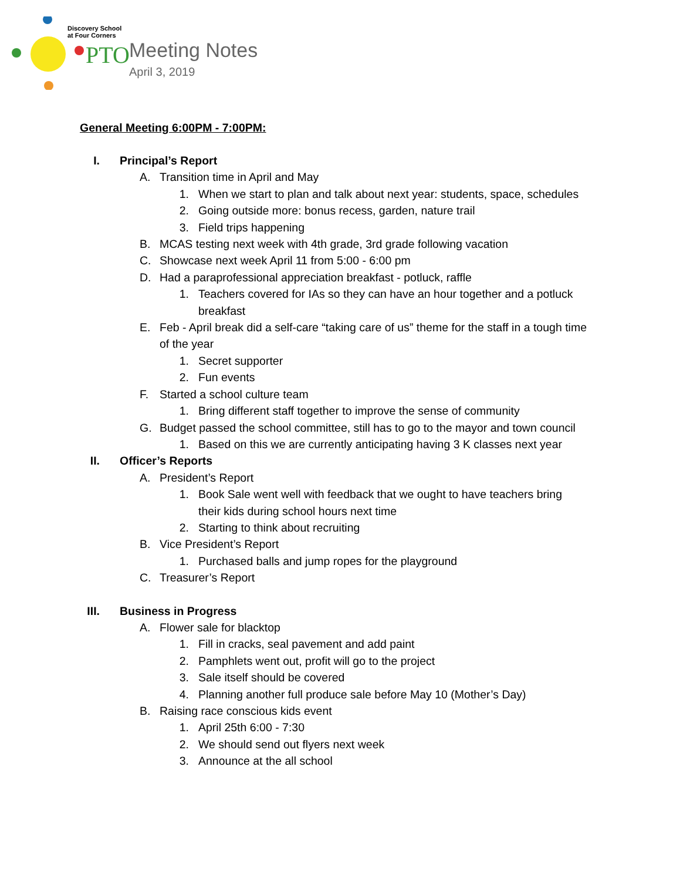Discovery School
at Four Corners
PTO
Meeting Notes
April 3, 2019
General Meeting 6:00PM - 7:00PM:
I. Principal’s Report
A. Transition time in April and May
1. When we start to plan and talk about next year: students, space, schedules
2. Going outside more: bonus recess, garden, nature trail
3. Field trips happening
B. MCAS testing next week with 4th grade, 3rd grade following vacation
C. Showcase next week April 11 from 5:00 - 6:00 pm
D. Had a paraprofessional appreciation breakfast - potluck, raffle
1. Teachers covered for IAs so they can have an hour together and a potluck breakfast
E. Feb - April break did a self-care “taking care of us” theme for the staff in a tough time of the year
1. Secret supporter
2. Fun events
F. Started a school culture team
1. Bring different staff together to improve the sense of community
G. Budget passed the school committee, still has to go to the mayor and town council
1. Based on this we are currently anticipating having 3 K classes next year
II. Officer’s Reports
A. President’s Report
1. Book Sale went well with feedback that we ought to have teachers bring their kids during school hours next time
2. Starting to think about recruiting
B. Vice President’s Report
1. Purchased balls and jump ropes for the playground
C. Treasurer’s Report
III. Business in Progress
A. Flower sale for blacktop
1. Fill in cracks, seal pavement and add paint
2. Pamphlets went out, profit will go to the project
3. Sale itself should be covered
4. Planning another full produce sale before May 10 (Mother’s Day)
B. Raising race conscious kids event
1. April 25th 6:00 - 7:30
2. We should send out flyers next week
3. Announce at the all school